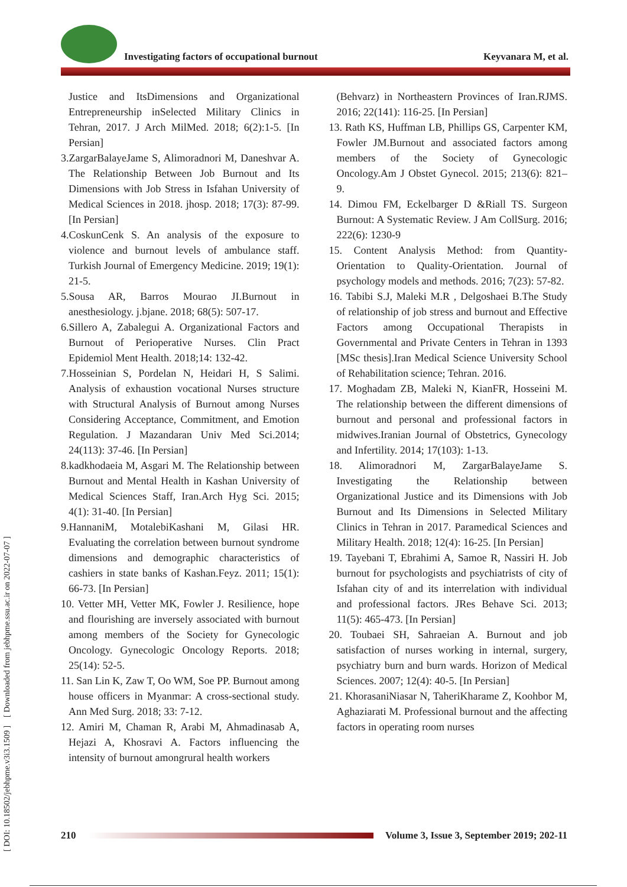Investigating factors of occupational burnout Keyvanara M, et al.
[ DOI: 10.18502/jebhpme.v3i3.1509 ] [ Downloaded from jebhpme.ssu.ac.ir on 2022-07-07 ]
Justice and ItsDimensions and Organizational Entrepreneurship inSelected Military Clinics in Tehran, 2017. J Arch MilMed. 2018; 6(2):1-5. [In Persian]
3.ZargarBalayeJame S, Alimoradnori M, Daneshvar A. The Relationship Between Job Burnout and Its Dimensions with Job Stress in Isfahan University of Medical Sciences in 2018. jhosp. 2018; 17(3): 87-99. [In Persian]
4.CoskunCenk S. An analysis of the exposure to violence and burnout levels of ambulance staff. Turkish Journal of Emergency Medicine. 2019; 19(1): 21-5.
5.Sousa AR, Barros Mourao JI.Burnout in anesthesiology. j.bjane. 2018; 68(5): 507-17.
6.Sillero A, Zabalegui A. Organizational Factors and Burnout of Perioperative Nurses. Clin Pract Epidemiol Ment Health. 2018;14: 132-42.
7.Hosseinian S, Pordelan N, Heidari H, S Salimi. Analysis of exhaustion vocational Nurses structure with Structural Analysis of Burnout among Nurses Considering Acceptance, Commitment, and Emotion Regulation. J Mazandaran Univ Med Sci.2014; 24(113): 37-46. [In Persian]
8.kadkhodaeia M, Asgari M. The Relationship between Burnout and Mental Health in Kashan University of Medical Sciences Staff, Iran.Arch Hyg Sci. 2015; 4(1): 31-40. [In Persian]
9.HannaniM, MotalebiKashani M, Gilasi HR. Evaluating the correlation between burnout syndrome dimensions and demographic characteristics of cashiers in state banks of Kashan.Feyz. 2011; 15(1): 66-73. [In Persian]
10. Vetter MH, Vetter MK, Fowler J. Resilience, hope and flourishing are inversely associated with burnout among members of the Society for Gynecologic Oncology. Gynecologic Oncology Reports. 2018; 25(14): 52-5.
11. San Lin K, Zaw T, Oo WM, Soe PP. Burnout among house officers in Myanmar: A cross-sectional study. Ann Med Surg. 2018; 33: 7-12.
12. Amiri M, Chaman R, Arabi M, Ahmadinasab A, Hejazi A, Khosravi A. Factors influencing the intensity of burnout amongrural health workers
(Behvarz) in Northeastern Provinces of Iran.RJMS. 2016; 22(141): 116-25. [In Persian]
13. Rath KS, Huffman LB, Phillips GS, Carpenter KM, Fowler JM.Burnout and associated factors among members of the Society of Gynecologic Oncology.Am J Obstet Gynecol. 2015; 213(6): 821–9.
14. Dimou FM, Eckelbarger D &Riall TS. Surgeon Burnout: A Systematic Review. J Am CollSurg. 2016; 222(6): 1230-9
15. Content Analysis Method: from Quantity-Orientation to Quality-Orientation. Journal of psychology models and methods. 2016; 7(23): 57-82.
16. Tabibi S.J, Maleki M.R , Delgoshaei B.The Study of relationship of job stress and burnout and Effective Factors among Occupational Therapists in Governmental and Private Centers in Tehran in 1393 [MSc thesis].Iran Medical Science University School of Rehabilitation science; Tehran. 2016.
17. Moghadam ZB, Maleki N, KianFR, Hosseini M. The relationship between the different dimensions of burnout and personal and professional factors in midwives.Iranian Journal of Obstetrics, Gynecology and Infertility. 2014; 17(103): 1-13.
18. Alimoradnori M, ZargarBalayeJame S. Investigating the Relationship between Organizational Justice and its Dimensions with Job Burnout and Its Dimensions in Selected Military Clinics in Tehran in 2017. Paramedical Sciences and Military Health. 2018; 12(4): 16-25. [In Persian]
19. Tayebani T, Ebrahimi A, Samoe R, Nassiri H. Job burnout for psychologists and psychiatrists of city of Isfahan city of and its interrelation with individual and professional factors. JRes Behave Sci. 2013; 11(5): 465-473. [In Persian]
20. Toubaei SH, Sahraeian A. Burnout and job satisfaction of nurses working in internal, surgery, psychiatry burn and burn wards. Horizon of Medical Sciences. 2007; 12(4): 40-5. [In Persian]
21. KhorasaniNiasar N, TaheriKharame Z, Koohbor M, Aghaziarati M. Professional burnout and the affecting factors in operating room nurses
210
Volume 3, Issue 3, September 2019; 202-11